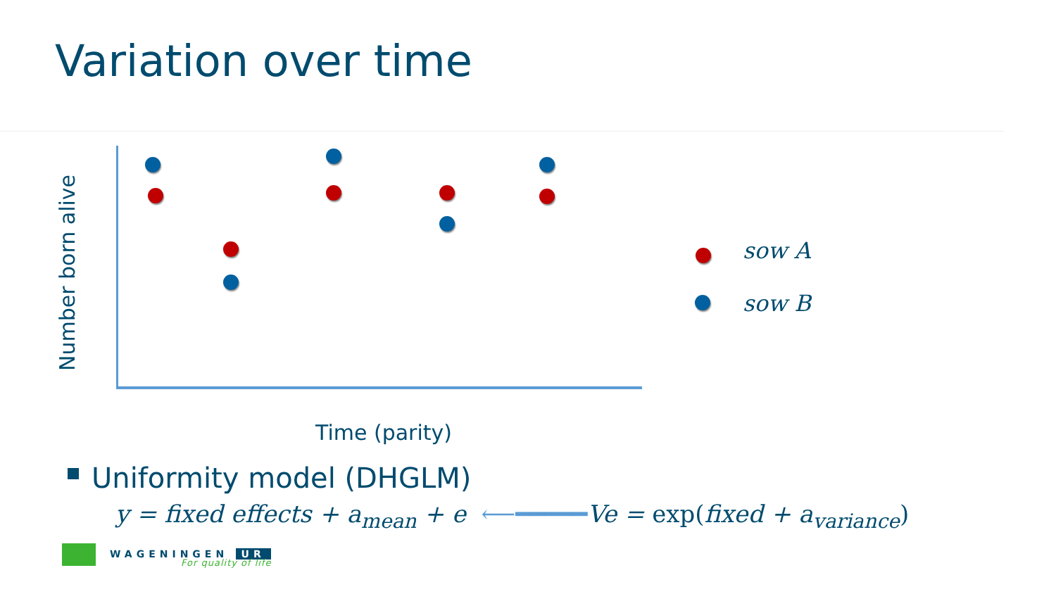Variation over time
Number born alive
sow A
sow B
Time (parity)
Uniformity model (DHGLM)
y = fixed effects + a<sub>mean</sub> + e ⟵━━━━━Ve = exp(fixed + a<sub>variance</sub>)
WAGENINGEN UR
For quality of life